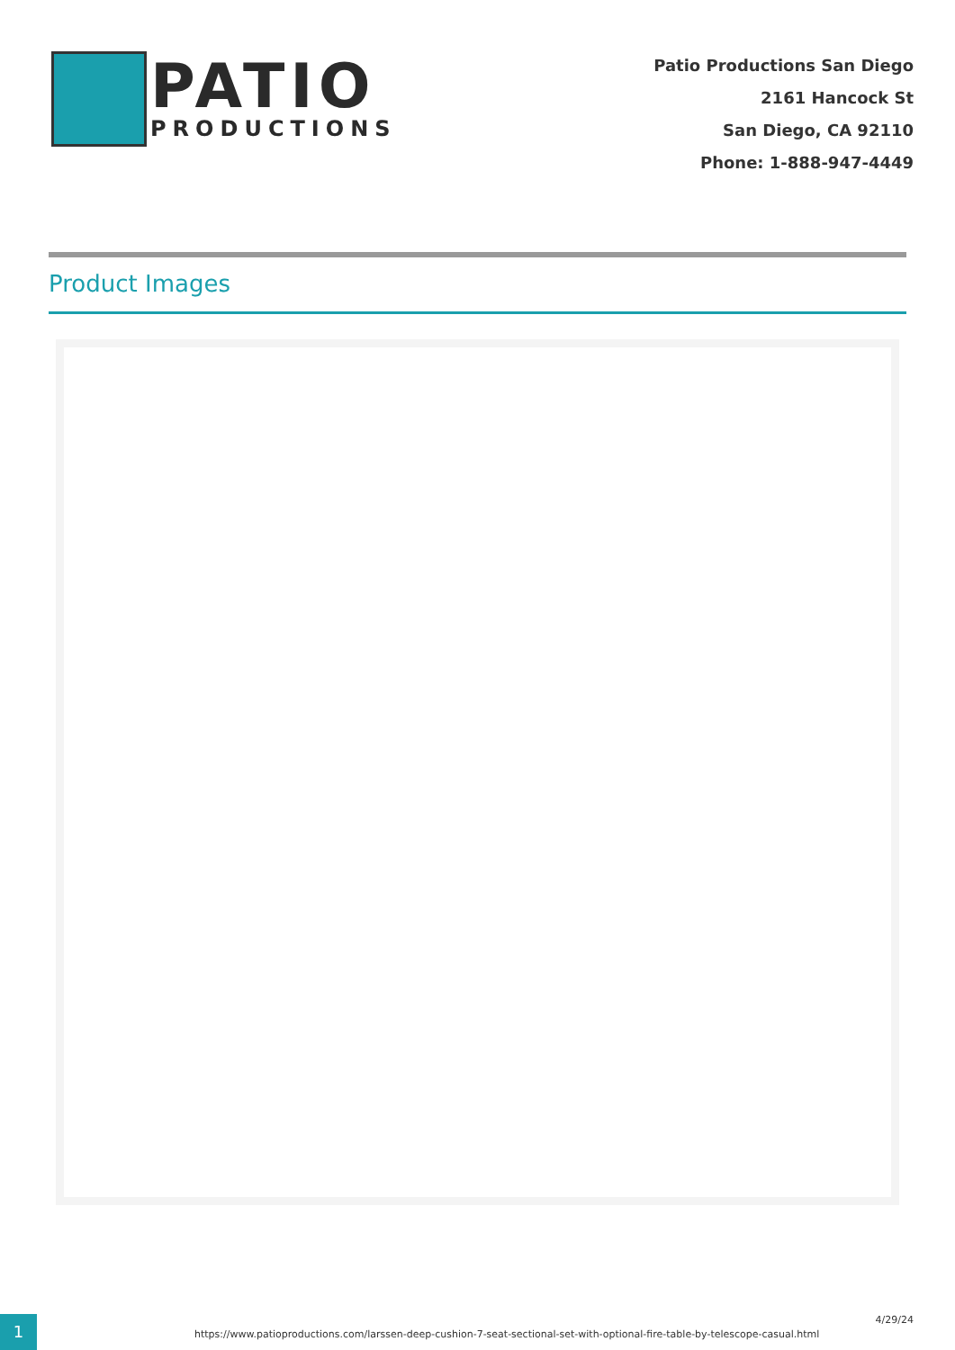PATIO
PRODUCTIONS
Patio Productions San Diego
2161 Hancock St
San Diego, CA 92110
Phone: 1-888-947-4449
Product Images
1
https://www.patioproductions.com/larssen-deep-cushion-7-seat-sectional-set-with-optional-fire-table-by-telescope-casual.html
4/29/24